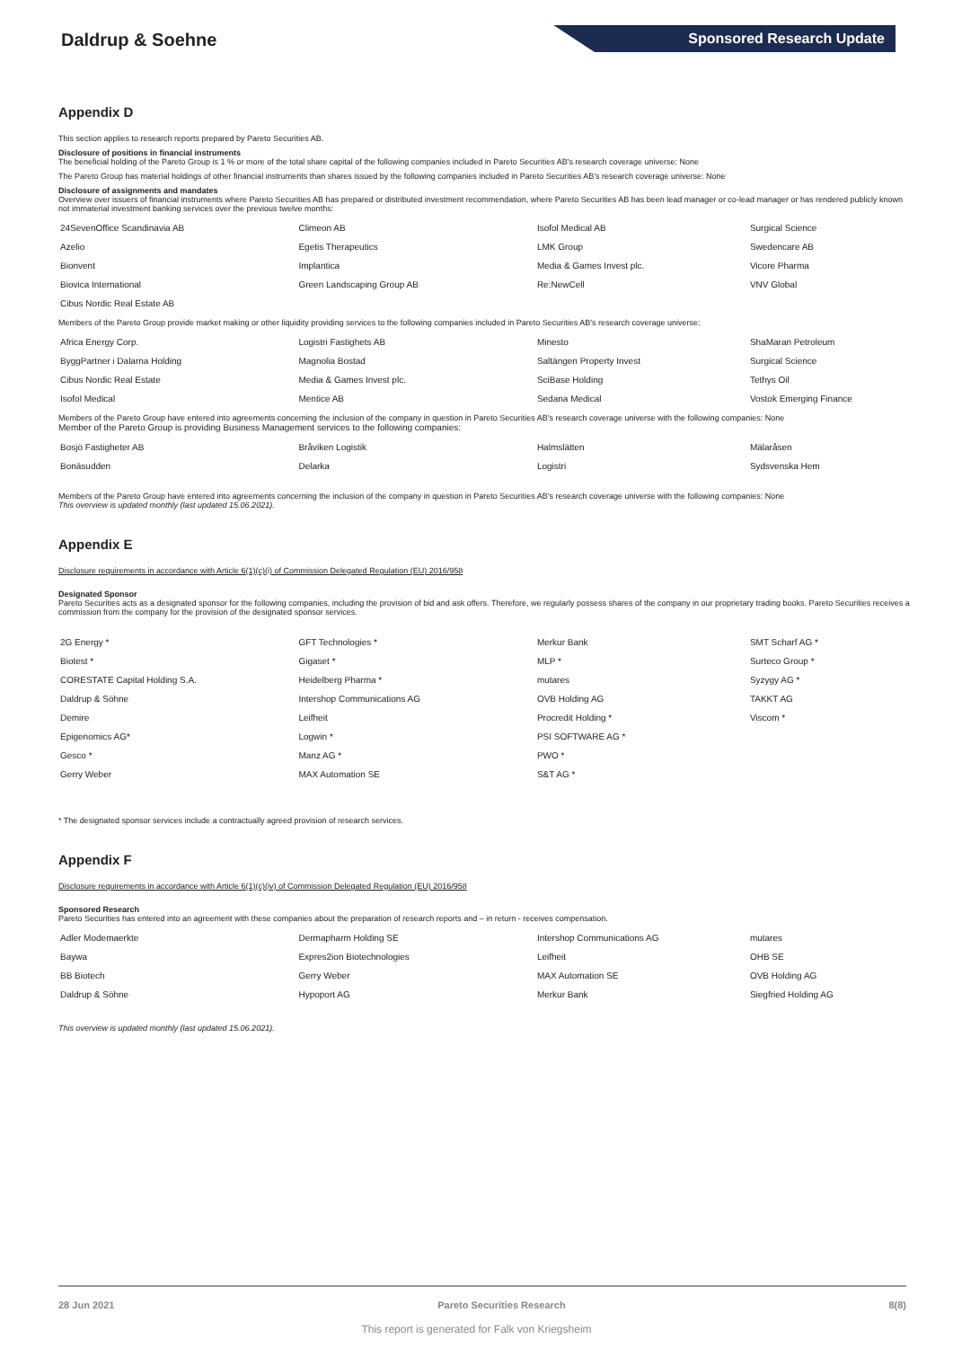Daldrup & Soehne
Sponsored Research Update
Appendix D
This section applies to research reports prepared by Pareto Securities AB.
Disclosure of positions in financial instruments
The beneficial holding of the Pareto Group is 1 % or more of the total share capital of the following companies included in Pareto Securities AB's research coverage universe: None
The Pareto Group has material holdings of other financial instruments than shares issued by the following companies included in Pareto Securities AB's research coverage universe: None
Disclosure of assignments and mandates
Overview over issuers of financial instruments where Pareto Securities AB has prepared or distributed investment recommendation, where Pareto Securities AB has been lead manager or co-lead manager or has rendered publicly known not immaterial investment banking services over the previous twelve months:
| 24SevenOffice Scandinavia AB | Climeon AB | Isofol Medical AB | Surgical Science |
| Azelio | Egetis Therapeutics | LMK Group | Swedencare AB |
| Bionvent | Implantica | Media & Games Invest plc. | Vicore Pharma |
| Biovica International | Green Landscaping Group AB | Re:NewCell | VNV Global |
| Cibus Nordic Real Estate AB | | | |
Members of the Pareto Group provide market making or other liquidity providing services to the following companies included in Pareto Securities AB's research coverage universe:
| Africa Energy Corp. | Logistri Fastighets AB | Minesto | ShaMaran Petroleum |
| ByggPartner i Dalarna Holding | Magnolia Bostad | Saltängen Property Invest | Surgical Science |
| Cibus Nordic Real Estate | Media & Games Invest plc. | SciBase Holding | Tethys Oil |
| Isofol Medical | Mentice AB | Sedana Medical | Vostok Emerging Finance |
Members of the Pareto Group have entered into agreements concerning the inclusion of the company in question in Pareto Securities AB's research coverage universe with the following companies: None
Member of the Pareto Group is providing Business Management services to the following companies:
| Bosjö Fastigheter AB | Bråviken Logistik | Halmslätten | Mälaråsen |
| Bonäsudden | Delarka | Logistri | Sydsvenska Hem |
Members of the Pareto Group have entered into agreements concerning the inclusion of the company in question in Pareto Securities AB's research coverage universe with the following companies: None
This overview is updated monthly (last updated 15.06.2021).
Appendix E
Disclosure requirements in accordance with Article 6(1)(c)(i) of Commission Delegated Regulation (EU) 2016/958
Designated Sponsor
Pareto Securities acts as a designated sponsor for the following companies, including the provision of bid and ask offers. Therefore, we regularly possess shares of the company in our proprietary trading books. Pareto Securities receives a commission from the company for the provision of the designated sponsor services.
| 2G Energy * | GFT Technologies * | Merkur Bank | SMT Scharf AG * |
| Biotest * | Gigaset * | MLP * | Surteco Group * |
| CORESTATE Capital Holding S.A. | Heidelberg Pharma * | mutares | Syzygy AG * |
| Daldrup & Söhne | Intershop Communications AG | OVB Holding AG | TAKKT AG |
| Demire | Leifheit | Procredit Holding * | Viscom * |
| Epigenomics AG* | Logwin * | PSI SOFTWARE AG * | |
| Gesco * | Manz AG * | PWO * | |
| Gerry Weber | MAX Automation SE | S&T AG * | |
* The designated sponsor services include a contractually agreed provision of research services.
Appendix F
Disclosure requirements in accordance with Article 6(1)(c)(iv) of Commission Delegated Regulation (EU) 2016/958
Sponsored Research
Pareto Securities has entered into an agreement with these companies about the preparation of research reports and – in return - receives compensation.
| Adler Modemaerkte | Dermapharm Holding SE | Intershop Communications AG | mutares |
| Baywa | Expres2ion Biotechnologies | Leifheit | OHB SE |
| BB Biotech | Gerry Weber | MAX Automation SE | OVB Holding AG |
| Daldrup & Söhne | Hypoport AG | Merkur Bank | Siegfried Holding AG |
This overview is updated monthly (last updated 15.06.2021).
28 Jun 2021 Pareto Securities Research 8(8)
This report is generated for Falk von Kriegsheim